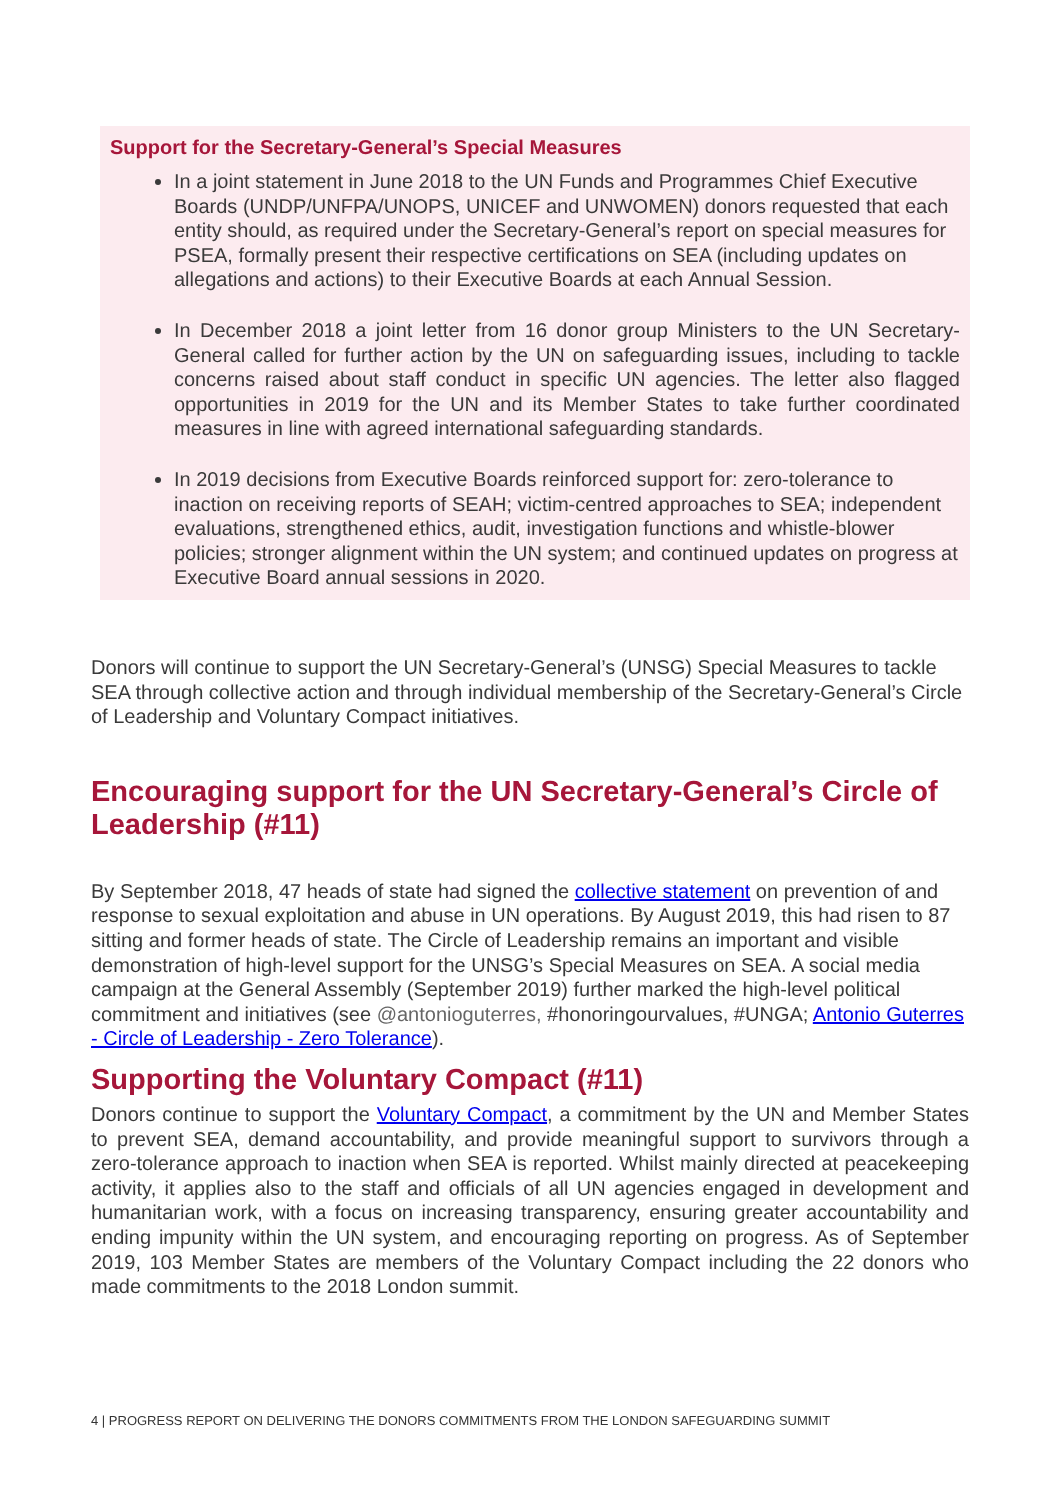Support for the Secretary-General’s Special Measures
In a joint statement in June 2018 to the UN Funds and Programmes Chief Executive Boards (UNDP/UNFPA/UNOPS, UNICEF and UNWOMEN) donors requested that each entity should, as required under the Secretary-General’s report on special measures for PSEA, formally present their respective certifications on SEA (including updates on allegations and actions) to their Executive Boards at each Annual Session.
In December 2018 a joint letter from 16 donor group Ministers to the UN Secretary-General called for further action by the UN on safeguarding issues, including to tackle concerns raised about staff conduct in specific UN agencies. The letter also flagged opportunities in 2019 for the UN and its Member States to take further coordinated measures in line with agreed international safeguarding standards.
In 2019 decisions from Executive Boards reinforced support for: zero-tolerance to inaction on receiving reports of SEAH; victim-centred approaches to SEA; independent evaluations, strengthened ethics, audit, investigation functions and whistle-blower policies; stronger alignment within the UN system; and continued updates on progress at Executive Board annual sessions in 2020.
Donors will continue to support the UN Secretary-General’s (UNSG) Special Measures to tackle SEA through collective action and through individual membership of the Secretary-General’s Circle of Leadership and Voluntary Compact initiatives.
Encouraging support for the UN Secretary-General’s Circle of Leadership (#11)
By September 2018, 47 heads of state had signed the collective statement on prevention of and response to sexual exploitation and abuse in UN operations. By August 2019, this had risen to 87 sitting and former heads of state. The Circle of Leadership remains an important and visible demonstration of high-level support for the UNSG’s Special Measures on SEA. A social media campaign at the General Assembly (September 2019) further marked the high-level political commitment and initiatives (see @antonioguterres, #honoringourvalues, #UNGA; Antonio Guterres - Circle of Leadership - Zero Tolerance).
Supporting the Voluntary Compact (#11)
Donors continue to support the Voluntary Compact, a commitment by the UN and Member States to prevent SEA, demand accountability, and provide meaningful support to survivors through a zero-tolerance approach to inaction when SEA is reported. Whilst mainly directed at peacekeeping activity, it applies also to the staff and officials of all UN agencies engaged in development and humanitarian work, with a focus on increasing transparency, ensuring greater accountability and ending impunity within the UN system, and encouraging reporting on progress. As of September 2019, 103 Member States are members of the Voluntary Compact including the 22 donors who made commitments to the 2018 London summit.
4 | PROGRESS REPORT ON DELIVERING THE DONORS COMMITMENTS FROM THE LONDON SAFEGUARDING SUMMIT